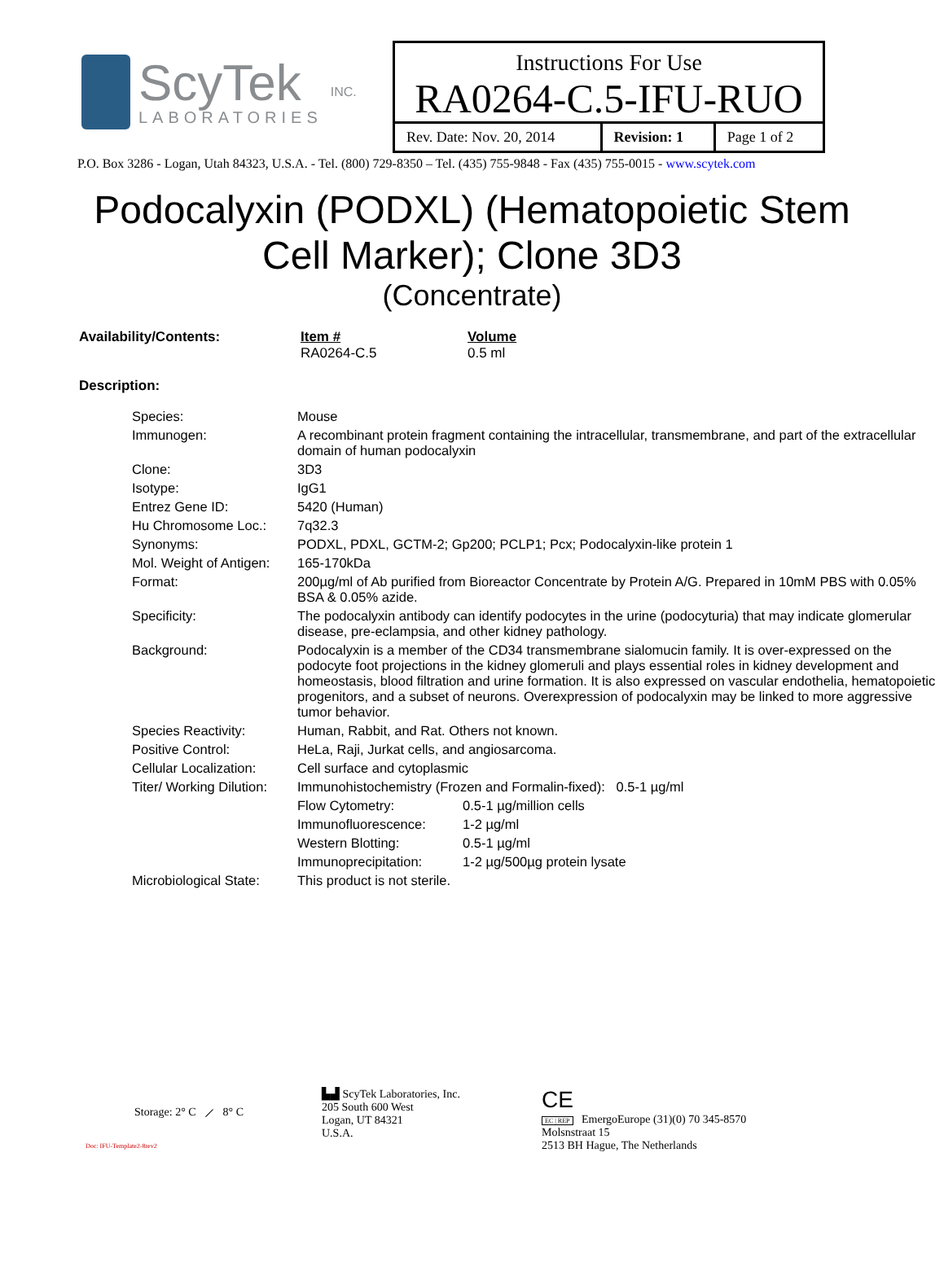ScyTek
LABORATORIES
INC.
Instructions For Use
RA0264-C.5-IFU-RUO
| Rev. Date: Nov. 20, 2014 | Revision: 1 | Page 1 of 2 |
P.O. Box 3286 - Logan, Utah 84323, U.S.A. - Tel. (800) 729-8350 – Tel. (435) 755-9848 - Fax (435) 755-0015 - www.scytek.com
Podocalyxin (PODXL) (Hematopoietic Stem
Cell Marker); Clone 3D3
(Concentrate)
| Availability/Contents: | Item # RA0264-C.5 | Volume 0.5 ml |
| Description: | | |
| Species: | Mouse | |
| Immunogen: | A recombinant protein fragment containing the intracellular, transmembrane, and part of the extracellular domain of human podocalyxin | |
| Clone: | 3D3 | |
| Isotype: | IgG1 | |
| Entrez Gene ID: | 5420 (Human) | |
| Hu Chromosome Loc.: | 7q32.3 | |
| Synonyms: | PODXL, PDXL, GCTM-2; Gp200; PCLP1; Pcx; Podocalyxin-like protein 1 | |
| Mol. Weight of Antigen: | 165-170kDa | |
| Format: | 200µg/ml of Ab purified from Bioreactor Concentrate by Protein A/G. Prepared in 10mM PBS with 0.05% BSA & 0.05% azide. | |
| Specificity: | The podocalyxin antibody can identify podocytes in the urine (podocyturia) that may indicate glomerular disease, pre-eclampsia, and other kidney pathology. | |
| Background: | Podocalyxin is a member of the CD34 transmembrane sialomucin family. It is over-expressed on the podocyte foot projections in the kidney glomeruli and plays essential roles in kidney development and homeostasis, blood filtration and urine formation. It is also expressed on vascular endothelia, hematopoietic progenitors, and a subset of neurons. Overexpression of podocalyxin may be linked to more aggressive tumor behavior. | |
| Species Reactivity: | Human, Rabbit, and Rat. Others not known. | |
| Positive Control: | HeLa, Raji, Jurkat cells, and angiosarcoma. | |
| Cellular Localization: | Cell surface and cytoplasmic | |
| Titer/ Working Dilution: | Immunohistochemistry (Frozen and Formalin-fixed): 0.5-1 µg/ml | |
| | Flow Cytometry: | 0.5-1 µg/million cells |
| | Immunofluorescence: | 1-2 µg/ml |
| | Western Blotting: | 0.5-1 µg/ml |
| | Immunoprecipitation: | 1-2 µg/500µg protein lysate |
| Microbiological State: | This product is not sterile. | |
Storage: 2° C ⟋ 8° C
▙▟ ScyTek Laboratories, Inc.
205 South 600 West
Logan, UT 84321
U.S.A.
CE
EC | REP EmergoEurope (31)(0) 70 345-8570
Molsnstraat 15
2513 BH Hague, The Netherlands
Doc: IFU-Template2-8rev2